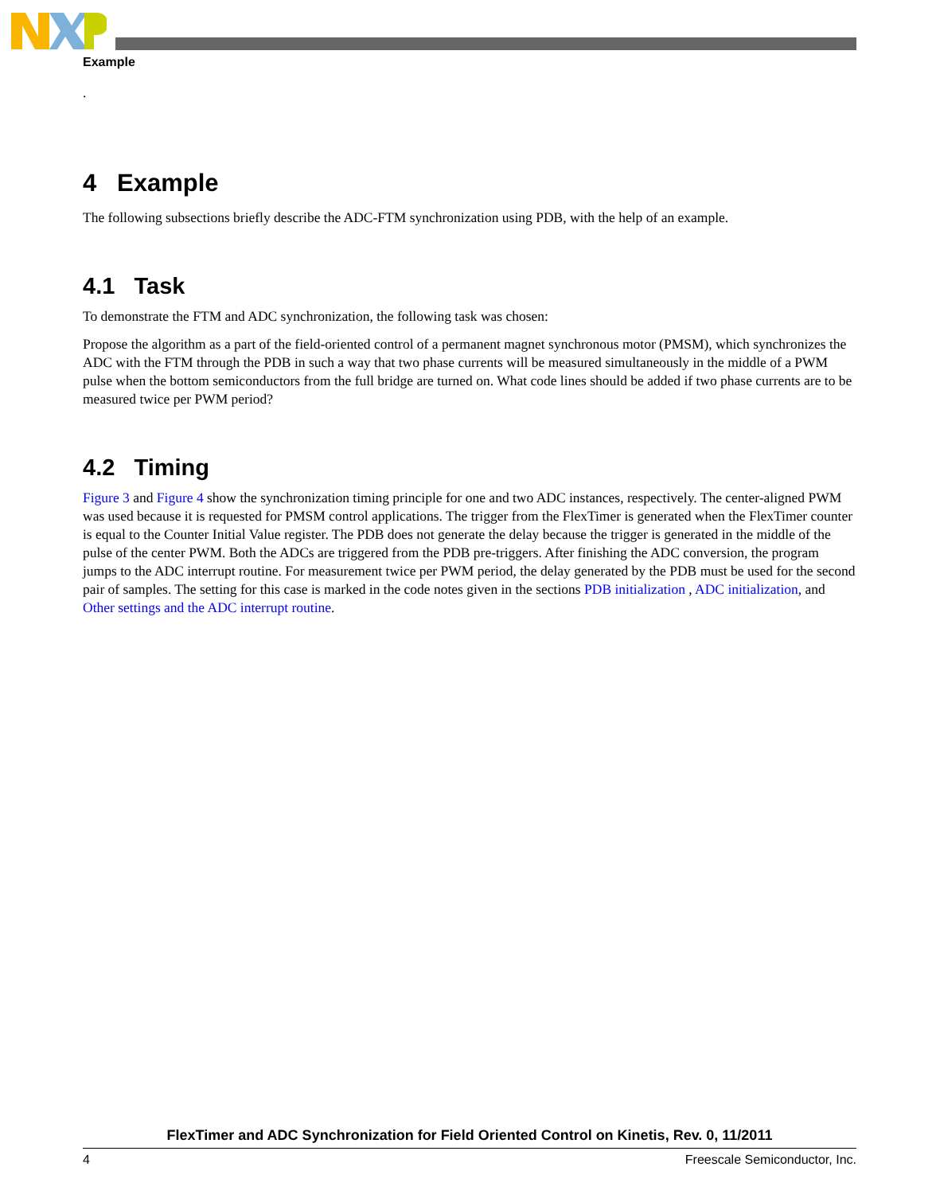Example
.
4 Example
The following subsections briefly describe the ADC-FTM synchronization using PDB, with the help of an example.
4.1 Task
To demonstrate the FTM and ADC synchronization, the following task was chosen:
Propose the algorithm as a part of the field-oriented control of a permanent magnet synchronous motor (PMSM), which synchronizes the ADC with the FTM through the PDB in such a way that two phase currents will be measured simultaneously in the middle of a PWM pulse when the bottom semiconductors from the full bridge are turned on. What code lines should be added if two phase currents are to be measured twice per PWM period?
4.2 Timing
Figure 3 and Figure 4 show the synchronization timing principle for one and two ADC instances, respectively. The center-aligned PWM was used because it is requested for PMSM control applications. The trigger from the FlexTimer is generated when the FlexTimer counter is equal to the Counter Initial Value register. The PDB does not generate the delay because the trigger is generated in the middle of the pulse of the center PWM. Both the ADCs are triggered from the PDB pre-triggers. After finishing the ADC conversion, the program jumps to the ADC interrupt routine. For measurement twice per PWM period, the delay generated by the PDB must be used for the second pair of samples. The setting for this case is marked in the code notes given in the sections PDB initialization , ADC initialization, and Other settings and the ADC interrupt routine.
FlexTimer and ADC Synchronization for Field Oriented Control on Kinetis, Rev. 0, 11/2011
4 Freescale Semiconductor, Inc.